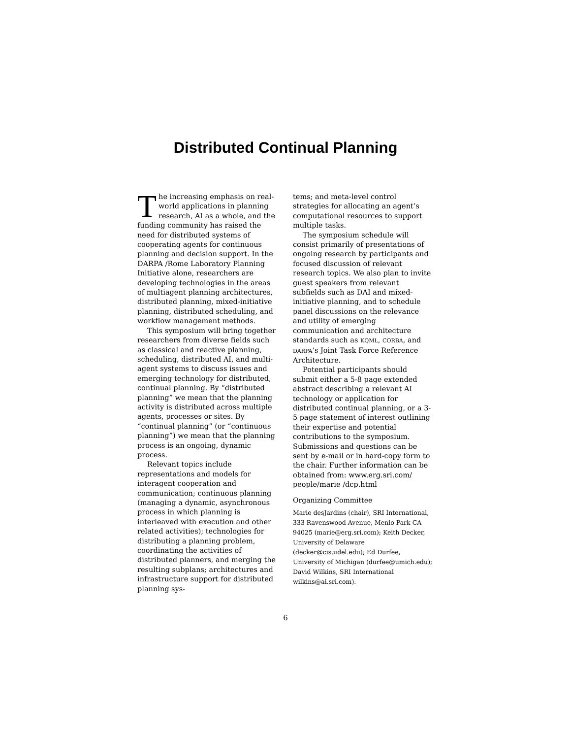Distributed Continual Planning
The increasing emphasis on real-world applications in planning research, AI as a whole, and the funding community has raised the need for distributed systems of cooperating agents for continuous planning and decision support. In the DARPA /Rome Laboratory Planning Initiative alone, researchers are developing technologies in the areas of multiagent planning architectures, distributed planning, mixed-initiative planning, distributed scheduling, and workflow management methods.
This symposium will bring together researchers from diverse fields such as classical and reactive planning, scheduling, distributed AI, and multi-agent systems to discuss issues and emerging technology for distributed, continual planning. By “distributed planning” we mean that the planning activity is distributed across multiple agents, processes or sites. By “continual planning” (or “continuous planning”) we mean that the planning process is an ongoing, dynamic process.
Relevant topics include representations and models for interagent cooperation and communication; continuous planning (managing a dynamic, asynchronous process in which planning is interleaved with execution and other related activities); technologies for distributing a planning problem, coordinating the activities of distributed planners, and merging the resulting subplans; architectures and infrastructure support for distributed planning sys-
tems; and meta-level control strategies for allocating an agent’s computational resources to support multiple tasks.
The symposium schedule will consist primarily of presentations of ongoing research by participants and focused discussion of relevant research topics. We also plan to invite guest speakers from relevant subfields such as DAI and mixed-initiative planning, and to schedule panel discussions on the relevance and utility of emerging communication and architecture standards such as KQML, CORBA, and DARPA’s Joint Task Force Reference Architecture.
Potential participants should submit either a 5-8 page extended abstract describing a relevant AI technology or application for distributed continual planning, or a 3-5 page statement of interest outlining their expertise and potential contributions to the symposium. Submissions and questions can be sent by e-mail or in hard-copy form to the chair. Further information can be obtained from: www.erg.sri.com/ people/marie /dcp.html
Organizing Committee
Marie desJardins (chair), SRI International, 333 Ravenswood Avenue, Menlo Park CA 94025 (marie@erg.sri.com); Keith Decker, University of Delaware (decker@cis.udel.edu); Ed Durfee, University of Michigan (durfee@umich.edu); David Wilkins, SRI International wilkins@ai.sri.com).
6